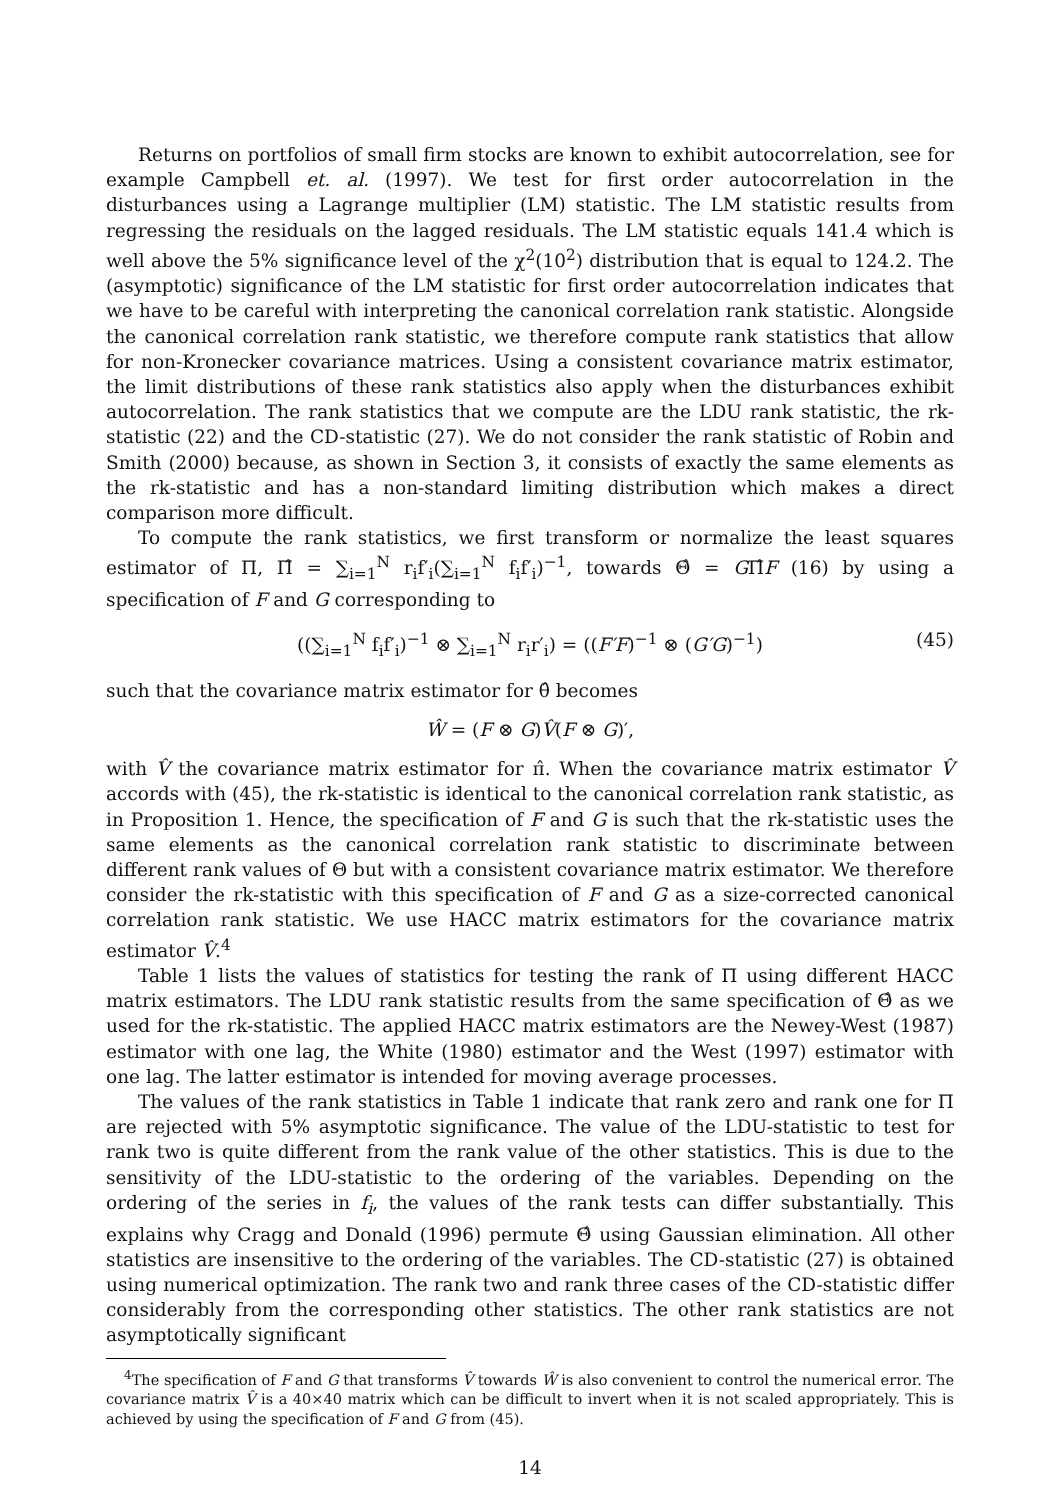Returns on portfolios of small firm stocks are known to exhibit autocorrelation, see for example Campbell et. al. (1997). We test for first order autocorrelation in the disturbances using a Lagrange multiplier (LM) statistic. The LM statistic results from regressing the residuals on the lagged residuals. The LM statistic equals 141.4 which is well above the 5% significance level of the χ<sup>2</sup>(10<sup>2</sup>) distribution that is equal to 124.2. The (asymptotic) significance of the LM statistic for first order autocorrelation indicates that we have to be careful with interpreting the canonical correlation rank statistic. Alongside the canonical correlation rank statistic, we therefore compute rank statistics that allow for non-Kronecker covariance matrices. Using a consistent covariance matrix estimator, the limit distributions of these rank statistics also apply when the disturbances exhibit autocorrelation. The rank statistics that we compute are the LDU rank statistic, the rk-statistic (22) and the CD-statistic (27). We do not consider the rank statistic of Robin and Smith (2000) because, as shown in Section 3, it consists of exactly the same elements as the rk-statistic and has a non-standard limiting distribution which makes a direct comparison more difficult.
To compute the rank statistics, we first transform or normalize the least squares estimator of Π, Π̂ = ∑<sub>i=1</sub><sup>N</sup> r<sub>i</sub>f′<sub>i</sub>(∑<sub>i=1</sub><sup>N</sup> f<sub>i</sub>f′<sub>i</sub>)<sup>−1</sup>, towards Θ̂ = GΠ̂F (16) by using a specification of F and G corresponding to
((∑<sub>i=1</sub><sup>N</sup> f<sub>i</sub>f′<sub>i</sub>)<sup>−1</sup> ⊗ ∑<sub>i=1</sub><sup>N</sup> r<sub>i</sub>r′<sub>i</sub>) = ((F′F)<sup>−1</sup> ⊗ (G′G)<sup>−1</sup>) (45)
such that the covariance matrix estimator for θ̂ becomes
Ŵ = (F ⊗ G)V̂(F ⊗ G)′,
with V̂ the covariance matrix estimator for π̂. When the covariance matrix estimator V̂ accords with (45), the rk-statistic is identical to the canonical correlation rank statistic, as in Proposition 1. Hence, the specification of F and G is such that the rk-statistic uses the same elements as the canonical correlation rank statistic to discriminate between different rank values of Θ but with a consistent covariance matrix estimator. We therefore consider the rk-statistic with this specification of F and G as a size-corrected canonical correlation rank statistic. We use HACC matrix estimators for the covariance matrix estimator V̂.<sup>4</sup>
Table 1 lists the values of statistics for testing the rank of Π using different HACC matrix estimators. The LDU rank statistic results from the same specification of Θ̂ as we used for the rk-statistic. The applied HACC matrix estimators are the Newey-West (1987) estimator with one lag, the White (1980) estimator and the West (1997) estimator with one lag. The latter estimator is intended for moving average processes.
The values of the rank statistics in Table 1 indicate that rank zero and rank one for Π are rejected with 5% asymptotic significance. The value of the LDU-statistic to test for rank two is quite different from the rank value of the other statistics. This is due to the sensitivity of the LDU-statistic to the ordering of the variables. Depending on the ordering of the series in f<sub>i</sub>, the values of the rank tests can differ substantially. This explains why Cragg and Donald (1996) permute Θ̂ using Gaussian elimination. All other statistics are insensitive to the ordering of the variables. The CD-statistic (27) is obtained using numerical optimization. The rank two and rank three cases of the CD-statistic differ considerably from the corresponding other statistics. The other rank statistics are not asymptotically significant
<sup>4</sup> The specification of F and G that transforms V̂ towards Ŵ is also convenient to control the numerical error. The covariance matrix V̂ is a 40×40 matrix which can be difficult to invert when it is not scaled appropriately. This is achieved by using the specification of F and G from (45).
14